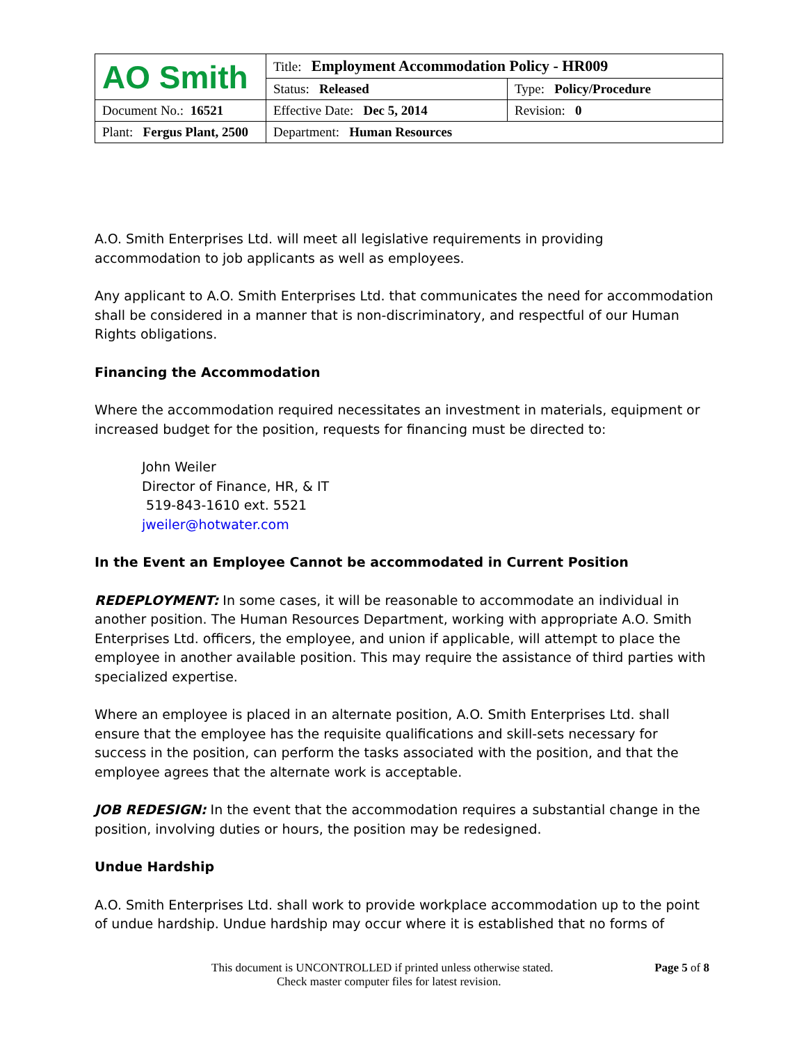| AO Smith | Title: Employment Accommodation Policy - HR009 | |
| | Status: Released | Type: Policy/Procedure |
| Document No.: 16521 | Effective Date: Dec 5, 2014 | Revision: 0 |
| Plant: Fergus Plant, 2500 | Department: Human Resources | |
A.O. Smith Enterprises Ltd. will meet all legislative requirements in providing accommodation to job applicants as well as employees.
Any applicant to A.O. Smith Enterprises Ltd. that communicates the need for accommodation shall be considered in a manner that is non-discriminatory, and respectful of our Human Rights obligations.
Financing the Accommodation
Where the accommodation required necessitates an investment in materials, equipment or increased budget for the position, requests for financing must be directed to:
John Weiler
Director of Finance, HR, & IT
519-843-1610 ext. 5521
jweiler@hotwater.com
In the Event an Employee Cannot be accommodated in Current Position
REDEPLOYMENT: In some cases, it will be reasonable to accommodate an individual in another position. The Human Resources Department, working with appropriate A.O. Smith Enterprises Ltd. officers, the employee, and union if applicable, will attempt to place the employee in another available position. This may require the assistance of third parties with specialized expertise.
Where an employee is placed in an alternate position, A.O. Smith Enterprises Ltd. shall ensure that the employee has the requisite qualifications and skill-sets necessary for success in the position, can perform the tasks associated with the position, and that the employee agrees that the alternate work is acceptable.
JOB REDESIGN: In the event that the accommodation requires a substantial change in the position, involving duties or hours, the position may be redesigned.
Undue Hardship
A.O. Smith Enterprises Ltd. shall work to provide workplace accommodation up to the point of undue hardship. Undue hardship may occur where it is established that no forms of
This document is UNCONTROLLED if printed unless otherwise stated. Page 5 of 8
Check master computer files for latest revision.